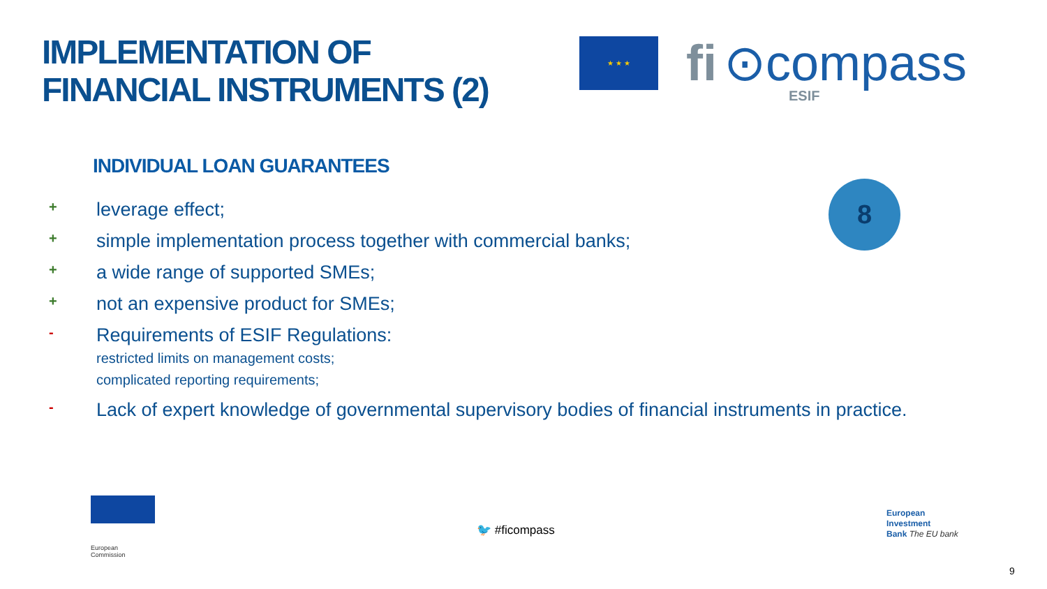IMPLEMENTATION OF
FINANCIAL INSTRUMENTS (2)
★ ★ ★
fi ⊙compass
ESIF
INDIVIDUAL LOAN GUARANTEES
8
+ leverage effect;
+ simple implementation process together with commercial banks;
+ a wide range of supported SMEs;
+ not an expensive product for SMEs;
- Requirements of ESIF Regulations:
restricted limits on management costs;
complicated reporting requirements;
- Lack of expert knowledge of governmental supervisory bodies of financial instruments in practice.
European
Commission
🐦 #ficompass
European
Investment
Bank The EU bank
9